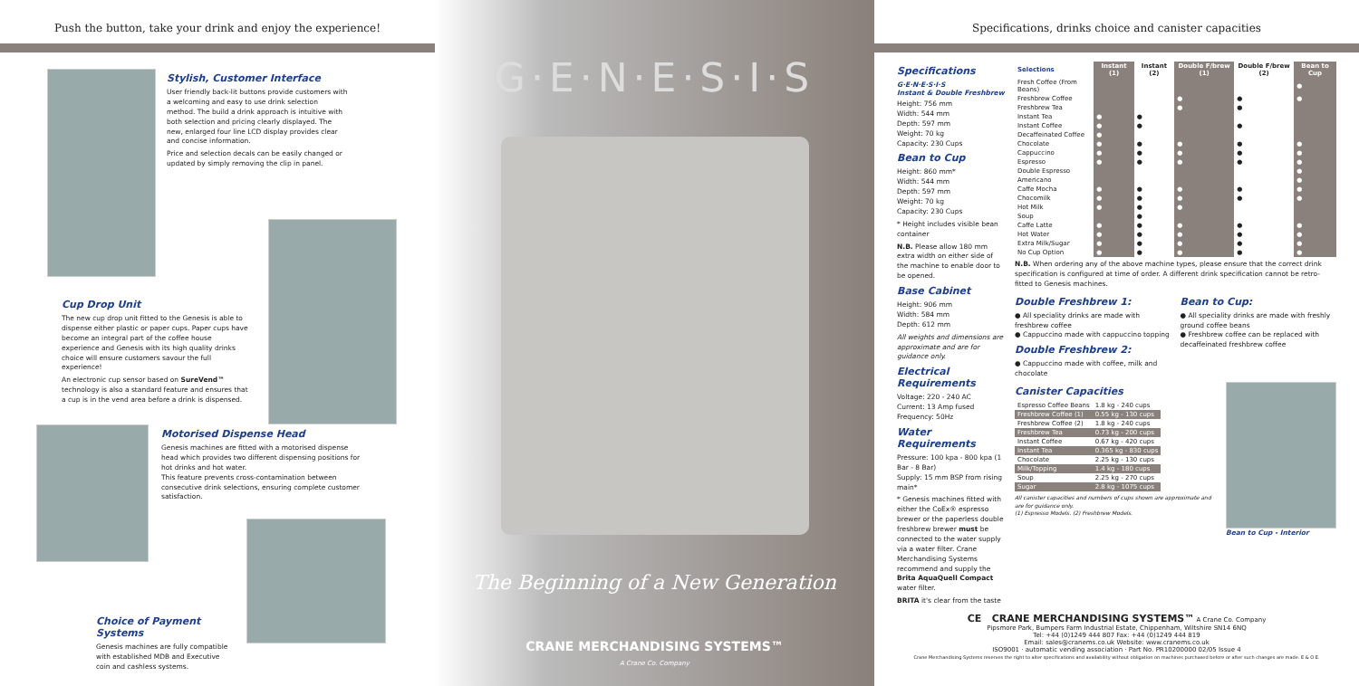Push the button, take your drink and enjoy the experience!
Stylish, Customer Interface
User friendly back-lit buttons provide customers with a welcoming and easy to use drink selection method. The build a drink approach is intuitive with both selection and pricing clearly displayed. The new, enlarged four line LCD display provides clear and concise information.
Price and selection decals can be easily changed or updated by simply removing the clip in panel.
Cup Drop Unit
The new cup drop unit fitted to the Genesis is able to dispense either plastic or paper cups. Paper cups have become an integral part of the coffee house experience and Genesis with its high quality drinks choice will ensure customers savour the full experience!
An electronic cup sensor based on SureVend™ technology is also a standard feature and ensures that a cup is in the vend area before a drink is dispensed.
Motorised Dispense Head
Genesis machines are fitted with a motorised dispense head which provides two different dispensing positions for hot drinks and hot water.
This feature prevents cross-contamination between consecutive drink selections, ensuring complete customer satisfaction.
Choice of Payment Systems
Genesis machines are fully compatible with established MDB and Executive coin and cashless systems.
G·E·N·E·S·I·S
The Beginning of a New Generation
CRANE MERCHANDISING SYSTEMS™
A Crane Co. Company
Specifications, drinks choice and canister capacities
Specifications
G·E·N·E·S·I·S
Instant & Double Freshbrew
Height: 756 mm
Width: 544 mm
Depth: 597 mm
Weight: 70 kg
Capacity: 230 Cups
Bean to Cup
Height: 860 mm*
Width: 544 mm
Depth: 597 mm
Weight: 70 kg
Capacity: 230 Cups
* Height includes visible bean container
N.B. Please allow 180 mm extra width on either side of the machine to enable door to be opened.
Base Cabinet
Height: 906 mm
Width: 584 mm
Depth: 612 mm
All weights and dimensions are approximate and are for guidance only.
Electrical Requirements
Voltage: 220 - 240 AC
Current: 13 Amp fused
Frequency: 50Hz
Water Requirements
Pressure: 100 kpa - 800 kpa (1 Bar - 8 Bar)
Supply: 15 mm BSP from rising main*
* Genesis machines fitted with either the CoEx® espresso brewer or the paperless double freshbrew brewer must be connected to the water supply via a water filter. Crane Merchandising Systems recommend and supply the Brita AquaQuell Compact water filter.
BRITA it's clear from the taste
| Selections | Instant (1) | Instant (2) | Double F/brew (1) | Double F/brew (2) | Bean to Cup |
| --- | --- | --- | --- | --- | --- |
| Fresh Coffee (From Beans) | | | | | ● |
| Freshbrew Coffee | | | ● | ● | ● |
| Freshbrew Tea | | | ● | ● | |
| Instant Tea | ● | ● | | | |
| Instant Coffee | ● | ● | | ● | |
| Decaffeinated Coffee | ● | | | | |
| Chocolate | ● | ● | ● | ● | ● |
| Cappuccino | ● | ● | ● | ● | ● |
| Espresso | ● | ● | ● | ● | ● |
| Double Espresso | | | | | ● |
| Americano | | | | | ● |
| Caffe Mocha | ● | ● | ● | ● | ● |
| Chocomilk | ● | ● | ● | ● | ● |
| Hot Milk | ● | ● | ● | | |
| Soup | | ● | | | |
| Caffe Latte | ● | ● | ● | ● | ● |
| Hot Water | ● | ● | ● | ● | ● |
| Extra Milk/Sugar | ● | ● | ● | ● | ● |
| No Cup Option | ● | ● | ● | ● | ● |
N.B. When ordering any of the above machine types, please ensure that the correct drink specification is configured at time of order. A different drink specification cannot be retro-fitted to Genesis machines.
Double Freshbrew 1:
● All speciality drinks are made with freshbrew coffee
● Cappuccino made with cappuccino topping
Double Freshbrew 2:
● Cappuccino made with coffee, milk and chocolate
Bean to Cup:
● All speciality drinks are made with freshly ground coffee beans
● Freshbrew coffee can be replaced with decaffeinated freshbrew coffee
Canister Capacities
| Espresso Coffee Beans | 1.8 kg - 240 cups |
| Freshbrew Coffee (1) | 0.55 kg - 130 cups |
| Freshbrew Coffee (2) | 1.8 kg - 240 cups |
| Freshbrew Tea | 0.73 kg - 200 cups |
| Instant Coffee | 0.67 kg - 420 cups |
| Instant Tea | 0.365 kg - 830 cups |
| Chocolate | 2.25 kg - 130 cups |
| Milk/Topping | 1.4 kg - 180 cups |
| Soup | 2.25 kg - 270 cups |
| Sugar | 2.8 kg - 1075 cups |
All canister capacities and numbers of cups shown are approximate and are for guidance only.
(1) Espresso Models. (2) Freshbrew Models.
Bean to Cup - Interior
CE CRANE MERCHANDISING SYSTEMS™ A Crane Co. Company
Pipsmore Park, Bumpers Farm Industrial Estate, Chippenham, Wiltshire SN14 6NQ
Tel: +44 (0)1249 444 807 Fax: +44 (0)1249 444 819
Email: sales@cranems.co.uk Website: www.cranems.co.uk
ISO9001 · automatic vending association · Part No. PR10200000 02/05 Issue 4
Crane Merchandising Systems reserves the right to alter specifications and availability without obligation on machines purchased before or after such changes are made. E & O E.